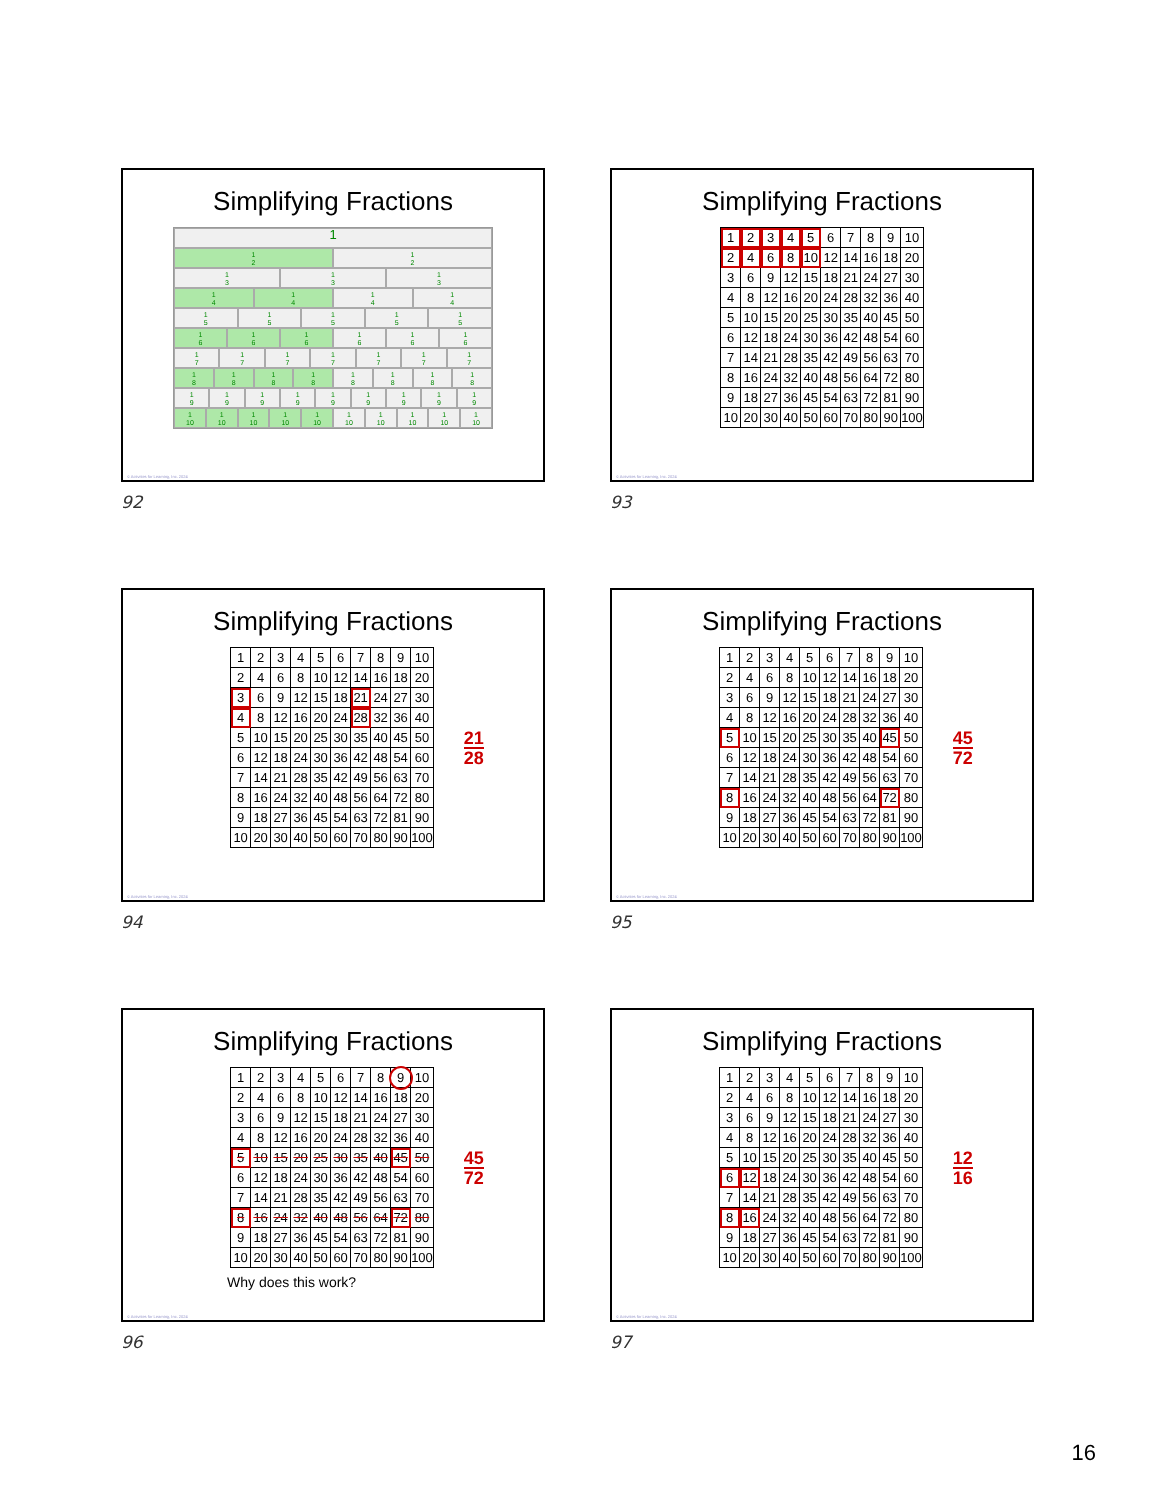Simplifying Fractions
1
1
2
1
2
1
3
1
3
1
3
1
4
1
4
1
4
1
4
1
5
1
5
1
5
1
5
1
5
1
6
1
6
1
6
1
6
1
6
1
6
1
7
1
7
1
7
1
7
1
7
1
7
1
7
1
8
1
8
1
8
1
8
1
8
1
8
1
8
1
8
1
9
1
9
1
9
1
9
1
9
1
9
1
9
1
9
1
9
1
10
1
10
1
10
1
10
1
10
1
10
1
10
1
10
1
10
1
10
© Activities for Learning, Inc. 2024
92
Simplifying Fractions
| 1 | 2 | 3 | 4 | 5 | 6 | 7 | 8 | 9 | 10 |
| 2 | 4 | 6 | 8 | 10 | 12 | 14 | 16 | 18 | 20 |
| 3 | 6 | 9 | 12 | 15 | 18 | 21 | 24 | 27 | 30 |
| 4 | 8 | 12 | 16 | 20 | 24 | 28 | 32 | 36 | 40 |
| 5 | 10 | 15 | 20 | 25 | 30 | 35 | 40 | 45 | 50 |
| 6 | 12 | 18 | 24 | 30 | 36 | 42 | 48 | 54 | 60 |
| 7 | 14 | 21 | 28 | 35 | 42 | 49 | 56 | 63 | 70 |
| 8 | 16 | 24 | 32 | 40 | 48 | 56 | 64 | 72 | 80 |
| 9 | 18 | 27 | 36 | 45 | 54 | 63 | 72 | 81 | 90 |
| 10 | 20 | 30 | 40 | 50 | 60 | 70 | 80 | 90 | 100 |
© Activities for Learning, Inc. 2024
93
Simplifying Fractions
| 1 | 2 | 3 | 4 | 5 | 6 | 7 | 8 | 9 | 10 |
| 2 | 4 | 6 | 8 | 10 | 12 | 14 | 16 | 18 | 20 |
| 3 | 6 | 9 | 12 | 15 | 18 | 21 | 24 | 27 | 30 |
| 4 | 8 | 12 | 16 | 20 | 24 | 28 | 32 | 36 | 40 |
| 5 | 10 | 15 | 20 | 25 | 30 | 35 | 40 | 45 | 50 |
| 6 | 12 | 18 | 24 | 30 | 36 | 42 | 48 | 54 | 60 |
| 7 | 14 | 21 | 28 | 35 | 42 | 49 | 56 | 63 | 70 |
| 8 | 16 | 24 | 32 | 40 | 48 | 56 | 64 | 72 | 80 |
| 9 | 18 | 27 | 36 | 45 | 54 | 63 | 72 | 81 | 90 |
| 10 | 20 | 30 | 40 | 50 | 60 | 70 | 80 | 90 | 100 |
21
28
© Activities for Learning, Inc. 2024
94
Simplifying Fractions
| 1 | 2 | 3 | 4 | 5 | 6 | 7 | 8 | 9 | 10 |
| 2 | 4 | 6 | 8 | 10 | 12 | 14 | 16 | 18 | 20 |
| 3 | 6 | 9 | 12 | 15 | 18 | 21 | 24 | 27 | 30 |
| 4 | 8 | 12 | 16 | 20 | 24 | 28 | 32 | 36 | 40 |
| 5 | 10 | 15 | 20 | 25 | 30 | 35 | 40 | 45 | 50 |
| 6 | 12 | 18 | 24 | 30 | 36 | 42 | 48 | 54 | 60 |
| 7 | 14 | 21 | 28 | 35 | 42 | 49 | 56 | 63 | 70 |
| 8 | 16 | 24 | 32 | 40 | 48 | 56 | 64 | 72 | 80 |
| 9 | 18 | 27 | 36 | 45 | 54 | 63 | 72 | 81 | 90 |
| 10 | 20 | 30 | 40 | 50 | 60 | 70 | 80 | 90 | 100 |
45
72
© Activities for Learning, Inc. 2024
95
Simplifying Fractions
| 1 | 2 | 3 | 4 | 5 | 6 | 7 | 8 | 9 | 10 |
| 2 | 4 | 6 | 8 | 10 | 12 | 14 | 16 | 18 | 20 |
| 3 | 6 | 9 | 12 | 15 | 18 | 21 | 24 | 27 | 30 |
| 4 | 8 | 12 | 16 | 20 | 24 | 28 | 32 | 36 | 40 |
| 5 | 10 | 15 | 20 | 25 | 30 | 35 | 40 | 45 | 50 |
| 6 | 12 | 18 | 24 | 30 | 36 | 42 | 48 | 54 | 60 |
| 7 | 14 | 21 | 28 | 35 | 42 | 49 | 56 | 63 | 70 |
| 8 | 16 | 24 | 32 | 40 | 48 | 56 | 64 | 72 | 80 |
| 9 | 18 | 27 | 36 | 45 | 54 | 63 | 72 | 81 | 90 |
| 10 | 20 | 30 | 40 | 50 | 60 | 70 | 80 | 90 | 100 |
45
72
Why does this work?
© Activities for Learning, Inc. 2024
96
Simplifying Fractions
| 1 | 2 | 3 | 4 | 5 | 6 | 7 | 8 | 9 | 10 |
| 2 | 4 | 6 | 8 | 10 | 12 | 14 | 16 | 18 | 20 |
| 3 | 6 | 9 | 12 | 15 | 18 | 21 | 24 | 27 | 30 |
| 4 | 8 | 12 | 16 | 20 | 24 | 28 | 32 | 36 | 40 |
| 5 | 10 | 15 | 20 | 25 | 30 | 35 | 40 | 45 | 50 |
| 6 | 12 | 18 | 24 | 30 | 36 | 42 | 48 | 54 | 60 |
| 7 | 14 | 21 | 28 | 35 | 42 | 49 | 56 | 63 | 70 |
| 8 | 16 | 24 | 32 | 40 | 48 | 56 | 64 | 72 | 80 |
| 9 | 18 | 27 | 36 | 45 | 54 | 63 | 72 | 81 | 90 |
| 10 | 20 | 30 | 40 | 50 | 60 | 70 | 80 | 90 | 100 |
12
16
© Activities for Learning, Inc. 2024
97
16